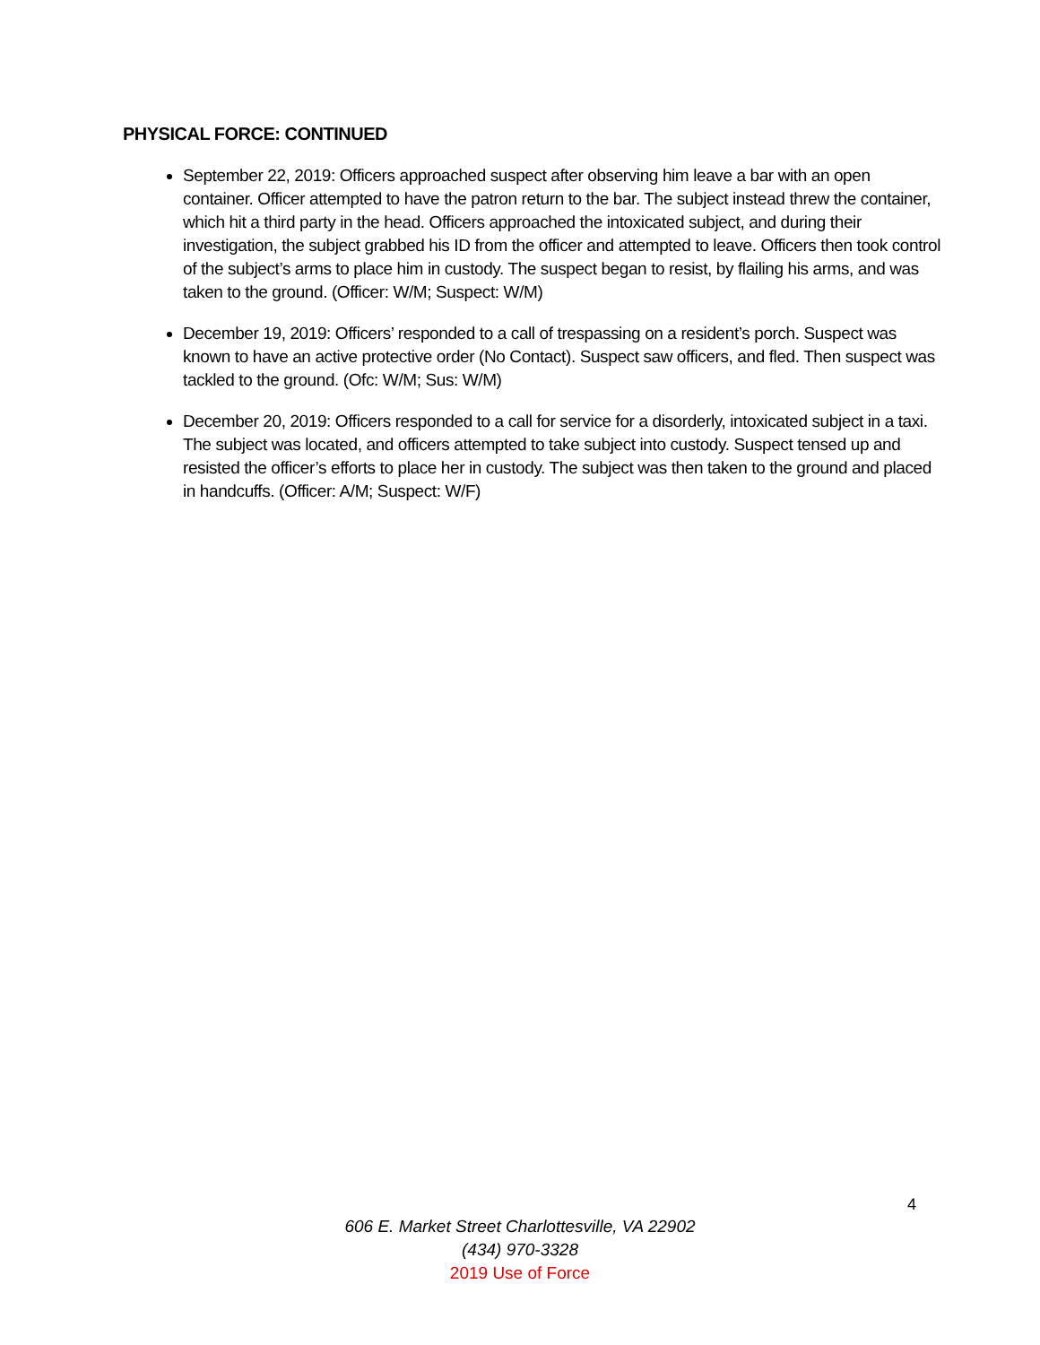PHYSICAL FORCE: CONTINUED
September 22, 2019: Officers approached suspect after observing him leave a bar with an open container. Officer attempted to have the patron return to the bar. The subject instead threw the container, which hit a third party in the head. Officers approached the intoxicated subject, and during their investigation, the subject grabbed his ID from the officer and attempted to leave. Officers then took control of the subject’s arms to place him in custody. The suspect began to resist, by flailing his arms, and was taken to the ground. (Officer: W/M; Suspect: W/M)
December 19, 2019: Officers’ responded to a call of trespassing on a resident’s porch. Suspect was known to have an active protective order (No Contact). Suspect saw officers, and fled. Then suspect was tackled to the ground. (Ofc: W/M; Sus: W/M)
December 20, 2019: Officers responded to a call for service for a disorderly, intoxicated subject in a taxi. The subject was located, and officers attempted to take subject into custody. Suspect tensed up and resisted the officer’s efforts to place her in custody. The subject was then taken to the ground and placed in handcuffs. (Officer: A/M; Suspect: W/F)
4
606 E. Market Street Charlottesville, VA 22902
(434) 970-3328
2019 Use of Force